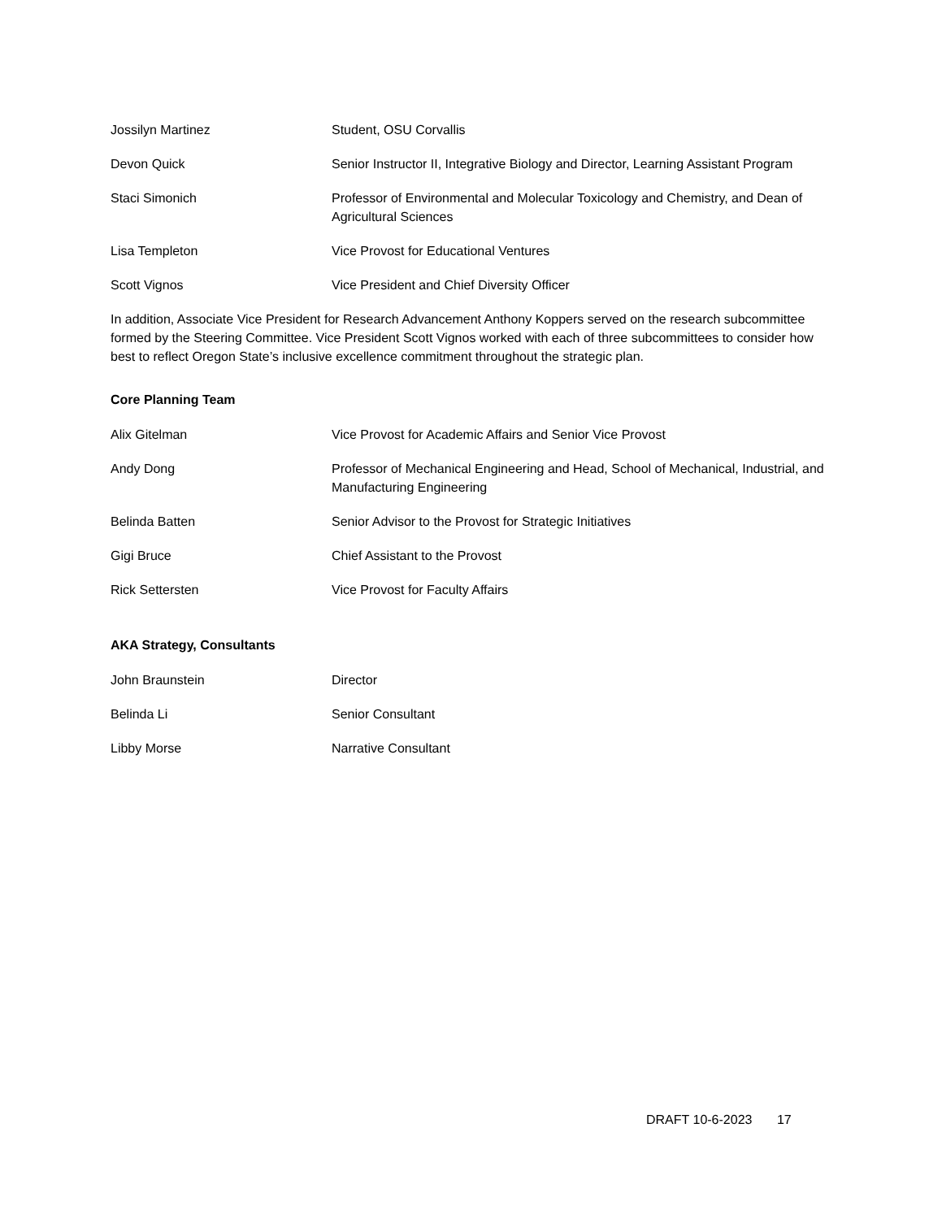| Jossilyn Martinez | Student, OSU Corvallis |
| Devon Quick | Senior Instructor II, Integrative Biology and Director, Learning Assistant Program |
| Staci Simonich | Professor of Environmental and Molecular Toxicology and Chemistry, and Dean of Agricultural Sciences |
| Lisa Templeton | Vice Provost for Educational Ventures |
| Scott Vignos | Vice President and Chief Diversity Officer |
In addition, Associate Vice President for Research Advancement Anthony Koppers served on the research subcommittee formed by the Steering Committee. Vice President Scott Vignos worked with each of three subcommittees to consider how best to reflect Oregon State’s inclusive excellence commitment throughout the strategic plan.
Core Planning Team
| Alix Gitelman | Vice Provost for Academic Affairs and Senior Vice Provost |
| Andy Dong | Professor of Mechanical Engineering and Head, School of Mechanical, Industrial, and Manufacturing Engineering |
| Belinda Batten | Senior Advisor to the Provost for Strategic Initiatives |
| Gigi Bruce | Chief Assistant to the Provost |
| Rick Settersten | Vice Provost for Faculty Affairs |
AKA Strategy, Consultants
| John Braunstein | Director |
| Belinda Li | Senior Consultant |
| Libby Morse | Narrative Consultant |
DRAFT 10-6-2023 17